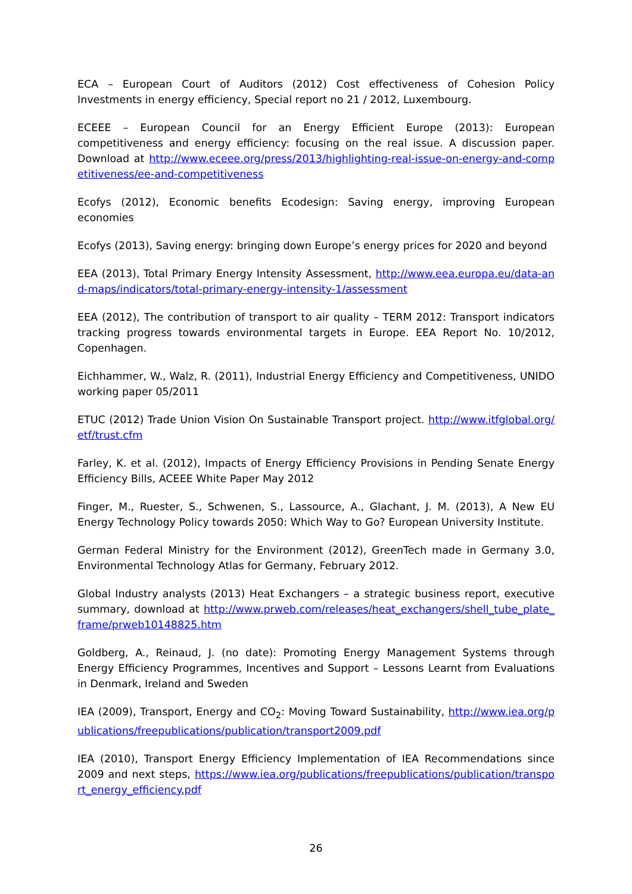ECA – European Court of Auditors (2012) Cost effectiveness of Cohesion Policy Investments in energy efficiency, Special report no 21 / 2012, Luxembourg.
ECEEE – European Council for an Energy Efficient Europe (2013): European competitiveness and energy efficiency: focusing on the real issue. A discussion paper. Download at http://www.eceee.org/press/2013/highlighting-real-issue-on-energy-and-competitiveness/ee-and-competitiveness
Ecofys (2012), Economic benefits Ecodesign: Saving energy, improving European economies
Ecofys (2013), Saving energy: bringing down Europe’s energy prices for 2020 and beyond
EEA (2013), Total Primary Energy Intensity Assessment, http://www.eea.europa.eu/data-and-maps/indicators/total-primary-energy-intensity-1/assessment
EEA (2012), The contribution of transport to air quality – TERM 2012: Transport indicators tracking progress towards environmental targets in Europe. EEA Report No. 10/2012, Copenhagen.
Eichhammer, W., Walz, R. (2011), Industrial Energy Efficiency and Competitiveness, UNIDO working paper 05/2011
ETUC (2012) Trade Union Vision On Sustainable Transport project. http://www.itfglobal.org/etf/trust.cfm
Farley, K. et al. (2012), Impacts of Energy Efficiency Provisions in Pending Senate Energy Efficiency Bills, ACEEE White Paper May 2012
Finger, M., Ruester, S., Schwenen, S., Lassource, A., Glachant, J. M. (2013), A New EU Energy Technology Policy towards 2050: Which Way to Go? European University Institute.
German Federal Ministry for the Environment (2012), GreenTech made in Germany 3.0, Environmental Technology Atlas for Germany, February 2012.
Global Industry analysts (2013) Heat Exchangers – a strategic business report, executive summary, download at http://www.prweb.com/releases/heat_exchangers/shell_tube_plate_frame/prweb10148825.htm
Goldberg, A., Reinaud, J. (no date): Promoting Energy Management Systems through Energy Efficiency Programmes, Incentives and Support – Lessons Learnt from Evaluations in Denmark, Ireland and Sweden
IEA (2009), Transport, Energy and CO<sub>2</sub>: Moving Toward Sustainability, http://www.iea.org/publications/freepublications/publication/transport2009.pdf
IEA (2010), Transport Energy Efficiency Implementation of IEA Recommendations since 2009 and next steps, https://www.iea.org/publications/freepublications/publication/transport_energy_efficiency.pdf
26